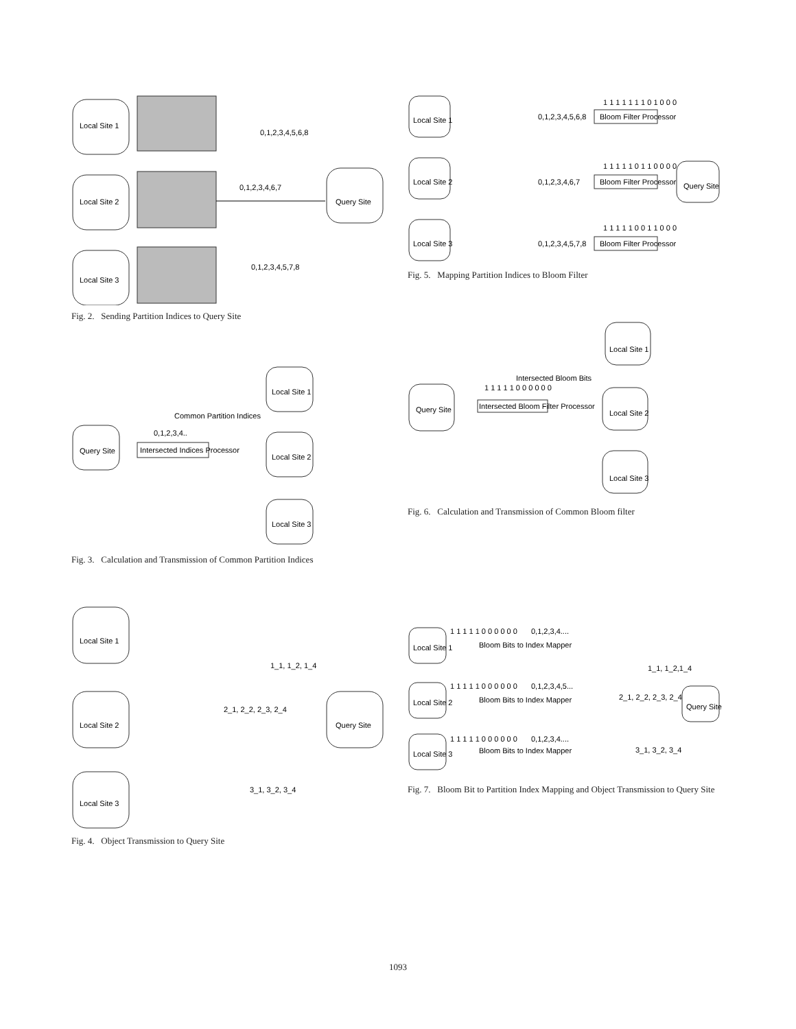Local Site 1
Local Site 2
Local Site 3
Query Site
0,1,2,3,4,5,6,8
0,1,2,3,4,6,7
0,1,2,3,4,5,7,8
Fig. 2. Sending Partition Indices to Query Site
Local Site 1
Local Site 2
Local Site 3
Query Site
Bloom Filter Processor
Bloom Filter Processor
Bloom Filter Processor
0,1,2,3,4,5,6,8
0,1,2,3,4,6,7
0,1,2,3,4,5,7,8
1 1 1 1 1 1 1 0 1 0 0 0
1 1 1 1 1 0 1 1 0 0 0 0
1 1 1 1 1 0 0 1 1 0 0 0
Fig. 5. Mapping Partition Indices to Bloom Filter
Query Site
Intersected Indices Processor
Common Partition Indices
0,1,2,3,4..
Local Site 1
Local Site 2
Local Site 3
Fig. 3. Calculation and Transmission of Common Partition Indices
Query Site
Intersected Bloom Filter Processor
Intersected Bloom Bits
1 1 1 1 1 0 0 0 0 0 0
Local Site 1
Local Site 2
Local Site 3
Fig. 6. Calculation and Transmission of Common Bloom filter
Local Site 1
Local Site 2
Local Site 3
Query Site
1_1, 1_2, 1_4
2_1, 2_2, 2_3, 2_4
3_1, 3_2, 3_4
Fig. 4. Object Transmission to Query Site
Local Site 1
Local Site 2
Local Site 3
Query Site
1 1 1 1 1 0 0 0 0 0 0
0,1,2,3,4....
Bloom Bits to Index Mapper
1 1 1 1 1 0 0 0 0 0 0
0,1,2,3,4,5...
Bloom Bits to Index Mapper
1 1 1 1 1 0 0 0 0 0 0
0,1,2,3,4....
Bloom Bits to Index Mapper
1_1, 1_2,1_4
2_1, 2_2, 2_3, 2_4
3_1, 3_2, 3_4
Fig. 7. Bloom Bit to Partition Index Mapping and Object Transmission to Query Site
1093